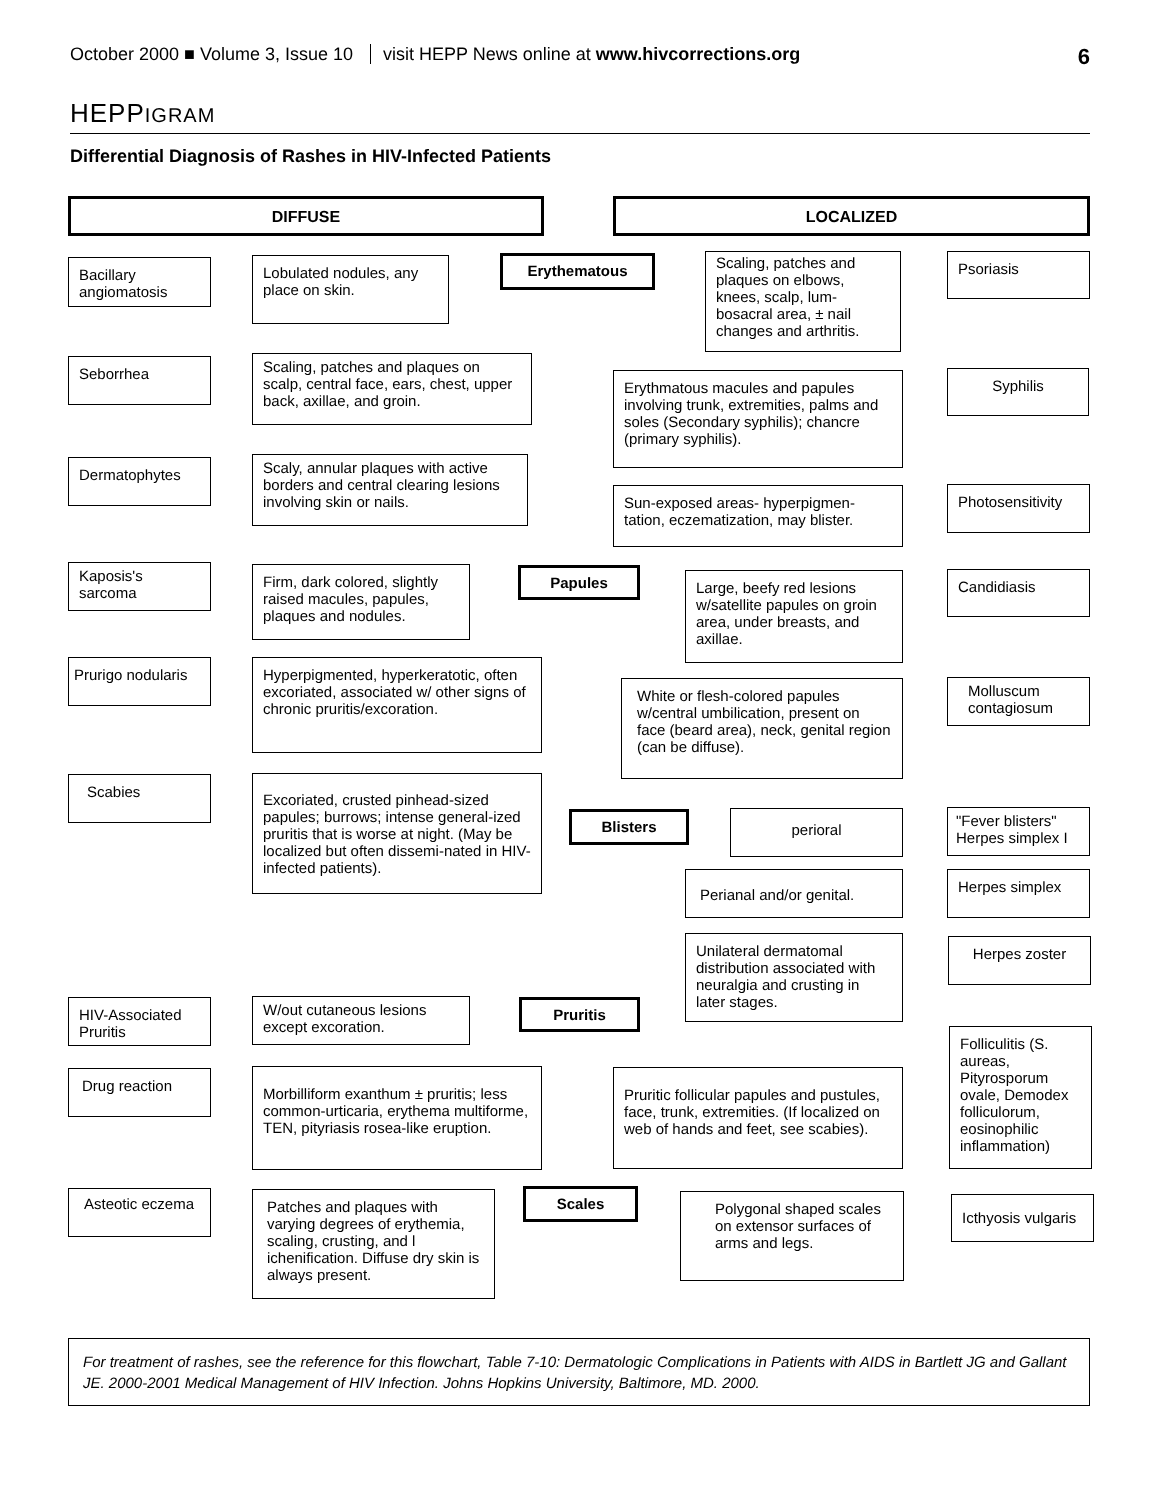October 2000 ■ Volume 3, Issue 10 visit HEPP News online at www.hivcorrections.org
6
HEPPIGRAM
Differential Diagnosis of Rashes in HIV-Infected Patients
DIFFUSE LOCALIZED
Bacillary angiomatosis
Lobulated nodules, any place on skin.
Erythematous
Scaling, patches and plaques on elbows, knees, scalp, lum-bosacral area, ± nail changes and arthritis.
Psoriasis
Seborrhea
Scaling, patches and plaques on scalp, central face, ears, chest, upper back, axillae, and groin.
Erythmatous macules and papules involving trunk, extremities, palms and soles (Secondary syphilis); chancre (primary syphilis).
Syphilis
Dermatophytes
Scaly, annular plaques with active borders and central clearing lesions involving skin or nails.
Sun-exposed areas- hyperpigmen-tation, eczematization, may blister.
Photosensitivity
Kaposis's sarcoma
Firm, dark colored, slightly raised macules, papules, plaques and nodules.
Papules
Large, beefy red lesions w/satellite papules on groin area, under breasts, and axillae.
Candidiasis
Prurigo nodularis
Hyperpigmented, hyperkeratotic, often excoriated, associated w/ other signs of chronic pruritis/excoration.
White or flesh-colored papules w/central umbilication, present on face (beard area), neck, genital region (can be diffuse).
Molluscum contagiosum
Scabies
Excoriated, crusted pinhead-sized papules; burrows; intense general-ized pruritis that is worse at night. (May be localized but often dissemi-nated in HIV-infected patients).
Blisters
perioral
"Fever blisters" Herpes simplex I
Perianal and/or genital.
Herpes simplex
Unilateral dermatomal distribution associated with neuralgia and crusting in later stages.
Herpes zoster
HIV-Associated Pruritis
W/out cutaneous lesions except excoration.
Pruritis
Folliculitis (S. aureas, Pityrosporum ovale, Demodex folliculorum, eosinophilic inflammation)
Drug reaction
Morbilliform exanthum ± pruritis; less common-urticaria, erythema multiforme, TEN, pityriasis rosea-like eruption.
Pruritic follicular papules and pustules, face, trunk, extremities. (If localized on web of hands and feet, see scabies).
Asteotic eczema
Patches and plaques with varying degrees of erythemia, scaling, crusting, and l ichenification. Diffuse dry skin is always present.
Scales
Polygonal shaped scales on extensor surfaces of arms and legs.
Icthyosis vulgaris
For treatment of rashes, see the reference for this flowchart, Table 7-10: Dermatologic Complications in Patients with AIDS in Bartlett JG and Gallant JE. 2000-2001 Medical Management of HIV Infection. Johns Hopkins University, Baltimore, MD. 2000.